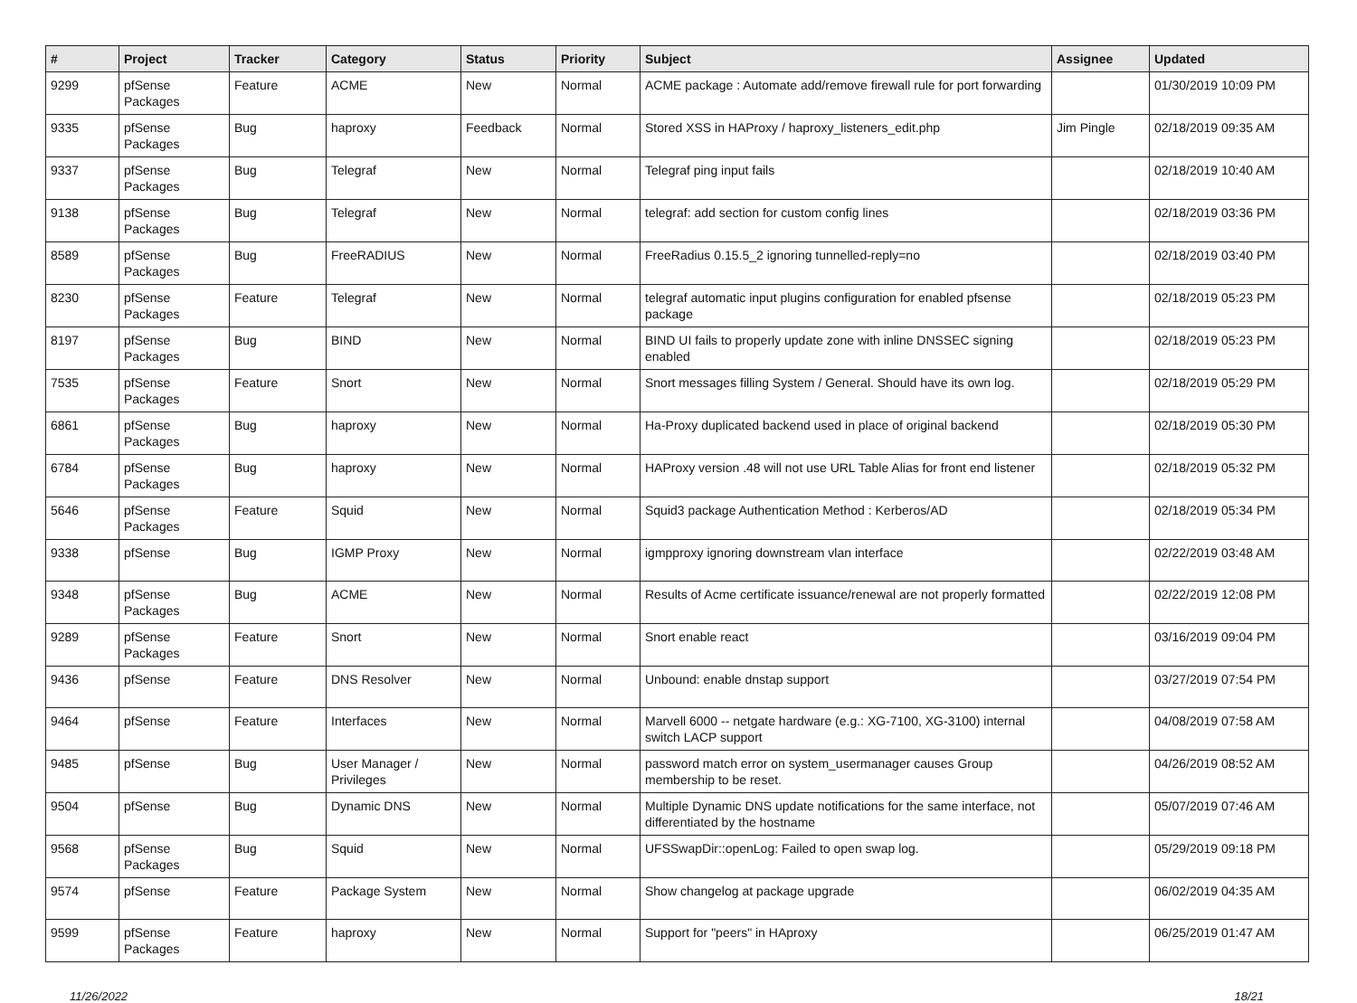| # | Project | Tracker | Category | Status | Priority | Subject | Assignee | Updated |
| --- | --- | --- | --- | --- | --- | --- | --- | --- |
| 9299 | pfSense Packages | Feature | ACME | New | Normal | ACME package : Automate add/remove firewall rule for port forwarding | | 01/30/2019 10:09 PM |
| 9335 | pfSense Packages | Bug | haproxy | Feedback | Normal | Stored XSS in HAProxy / haproxy_listeners_edit.php | Jim Pingle | 02/18/2019 09:35 AM |
| 9337 | pfSense Packages | Bug | Telegraf | New | Normal | Telegraf ping input fails | | 02/18/2019 10:40 AM |
| 9138 | pfSense Packages | Bug | Telegraf | New | Normal | telegraf: add section for custom config lines | | 02/18/2019 03:36 PM |
| 8589 | pfSense Packages | Bug | FreeRADIUS | New | Normal | FreeRadius 0.15.5_2 ignoring tunnelled-reply=no | | 02/18/2019 03:40 PM |
| 8230 | pfSense Packages | Feature | Telegraf | New | Normal | telegraf automatic input plugins configuration for enabled pfsense package | | 02/18/2019 05:23 PM |
| 8197 | pfSense Packages | Bug | BIND | New | Normal | BIND UI fails to properly update zone with inline DNSSEC signing enabled | | 02/18/2019 05:23 PM |
| 7535 | pfSense Packages | Feature | Snort | New | Normal | Snort messages filling System / General. Should have its own log. | | 02/18/2019 05:29 PM |
| 6861 | pfSense Packages | Bug | haproxy | New | Normal | Ha-Proxy duplicated backend used in place of original backend | | 02/18/2019 05:30 PM |
| 6784 | pfSense Packages | Bug | haproxy | New | Normal | HAProxy version .48 will not use URL Table Alias for front end listener | | 02/18/2019 05:32 PM |
| 5646 | pfSense Packages | Feature | Squid | New | Normal | Squid3 package Authentication Method : Kerberos/AD | | 02/18/2019 05:34 PM |
| 9338 | pfSense | Bug | IGMP Proxy | New | Normal | igmpproxy ignoring downstream vlan interface | | 02/22/2019 03:48 AM |
| 9348 | pfSense Packages | Bug | ACME | New | Normal | Results of Acme certificate issuance/renewal are not properly formatted | | 02/22/2019 12:08 PM |
| 9289 | pfSense Packages | Feature | Snort | New | Normal | Snort enable react | | 03/16/2019 09:04 PM |
| 9436 | pfSense | Feature | DNS Resolver | New | Normal | Unbound: enable dnstap support | | 03/27/2019 07:54 PM |
| 9464 | pfSense | Feature | Interfaces | New | Normal | Marvell 6000 -- netgate hardware (e.g.: XG-7100, XG-3100) internal switch LACP support | | 04/08/2019 07:58 AM |
| 9485 | pfSense | Bug | User Manager / Privileges | New | Normal | password match error on system_usermanager causes Group membership to be reset. | | 04/26/2019 08:52 AM |
| 9504 | pfSense | Bug | Dynamic DNS | New | Normal | Multiple Dynamic DNS update notifications for the same interface, not differentiated by the hostname | | 05/07/2019 07:46 AM |
| 9568 | pfSense Packages | Bug | Squid | New | Normal | UFSSwapDir::openLog: Failed to open swap log. | | 05/29/2019 09:18 PM |
| 9574 | pfSense | Feature | Package System | New | Normal | Show changelog at package upgrade | | 06/02/2019 04:35 AM |
| 9599 | pfSense Packages | Feature | haproxy | New | Normal | Support for "peers" in HAproxy | | 06/25/2019 01:47 AM |
11/26/2022 18/21